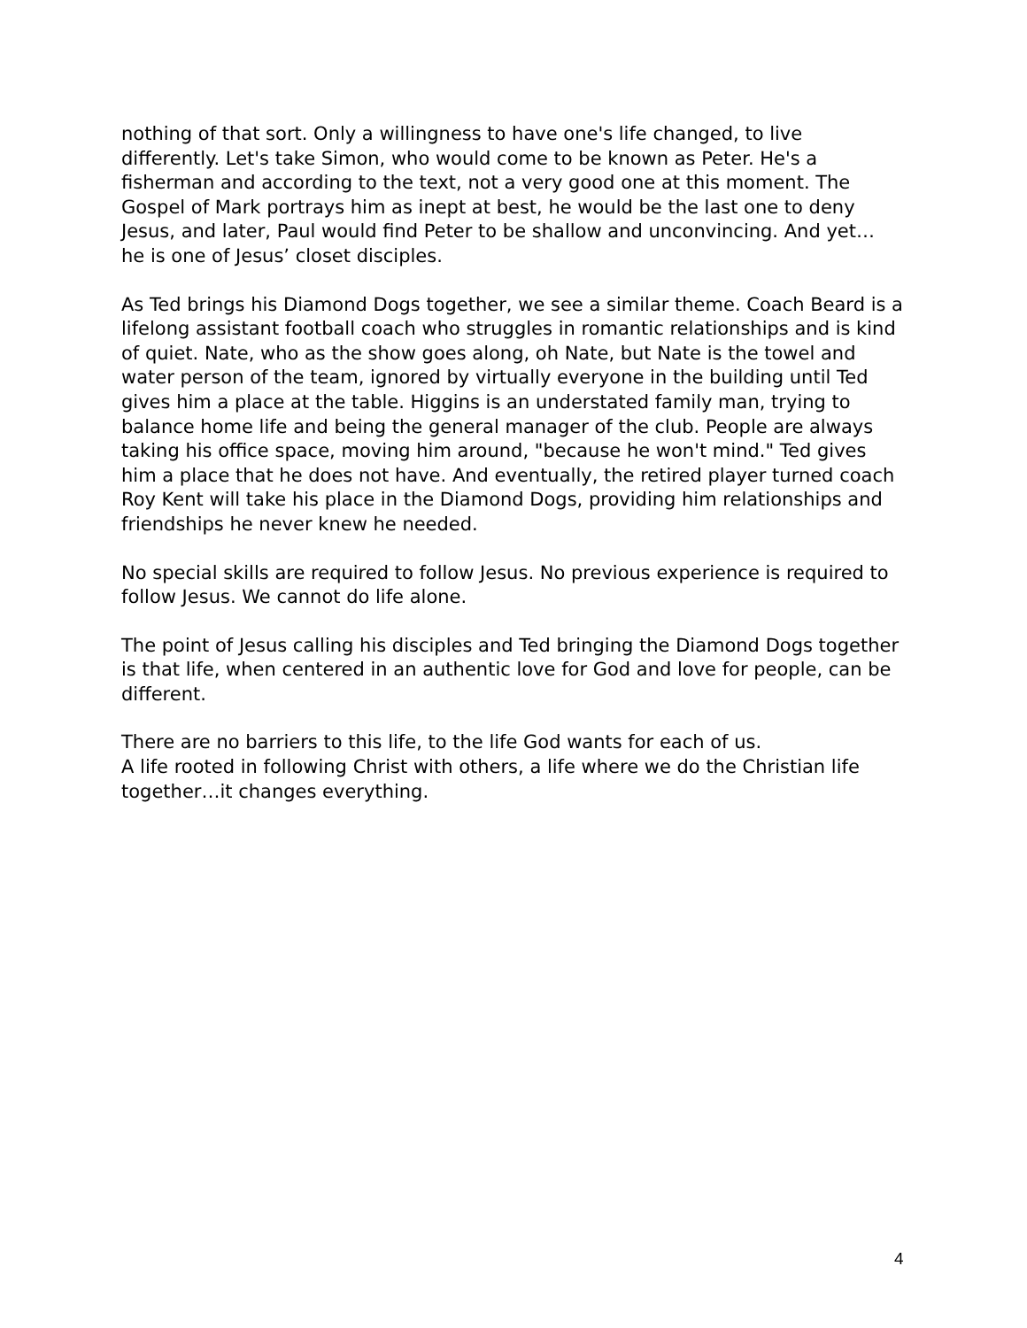nothing of that sort. Only a willingness to have one's life changed, to live differently. Let's take Simon, who would come to be known as Peter. He's a fisherman and according to the text, not a very good one at this moment. The Gospel of Mark portrays him as inept at best, he would be the last one to deny Jesus, and later, Paul would find Peter to be shallow and unconvincing. And yet… he is one of Jesus’ closet disciples.
As Ted brings his Diamond Dogs together, we see a similar theme. Coach Beard is a lifelong assistant football coach who struggles in romantic relationships and is kind of quiet. Nate, who as the show goes along, oh Nate, but Nate is the towel and water person of the team, ignored by virtually everyone in the building until Ted gives him a place at the table. Higgins is an understated family man, trying to balance home life and being the general manager of the club. People are always taking his office space, moving him around, "because he won't mind." Ted gives him a place that he does not have. And eventually, the retired player turned coach Roy Kent will take his place in the Diamond Dogs, providing him relationships and friendships he never knew he needed.
No special skills are required to follow Jesus. No previous experience is required to follow Jesus. We cannot do life alone.
The point of Jesus calling his disciples and Ted bringing the Diamond Dogs together is that life, when centered in an authentic love for God and love for people, can be different.
There are no barriers to this life, to the life God wants for each of us.
A life rooted in following Christ with others, a life where we do the Christian life together…it changes everything.
4